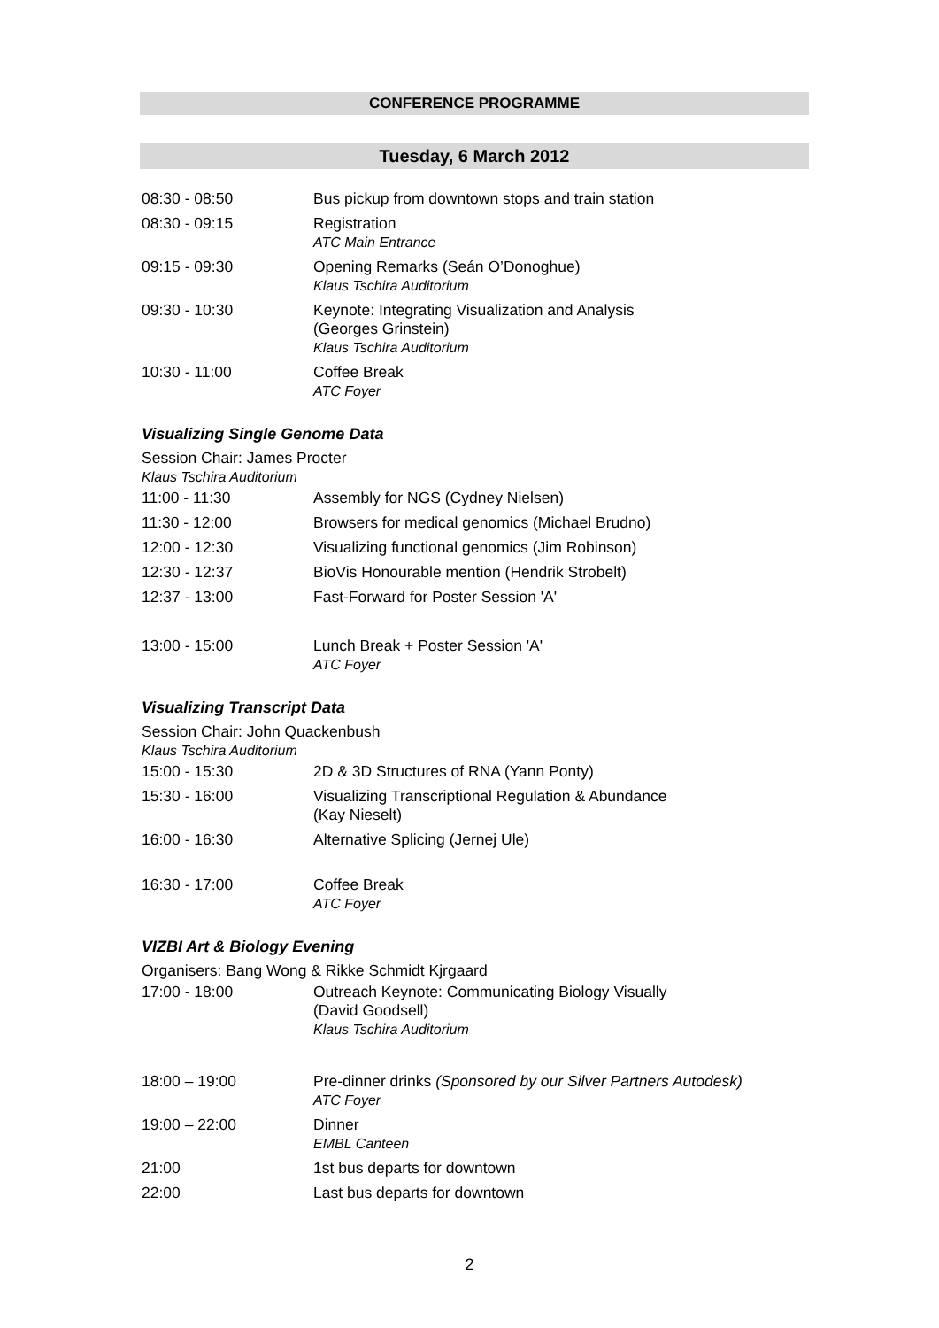CONFERENCE PROGRAMME
Tuesday, 6 March 2012
| 08:30 - 08:50 | Bus pickup from downtown stops and train station |
| 08:30 - 09:15 | Registration ATC Main Entrance |
| 09:15 - 09:30 | Opening Remarks (Seán O’Donoghue) Klaus Tschira Auditorium |
| 09:30 - 10:30 | Keynote: Integrating Visualization and Analysis (Georges Grinstein) Klaus Tschira Auditorium |
| 10:30 - 11:00 | Coffee Break ATC Foyer |
Visualizing Single Genome Data
Session Chair: James Procter
Klaus Tschira Auditorium
| 11:00 - 11:30 | Assembly for NGS (Cydney Nielsen) |
| 11:30 - 12:00 | Browsers for medical genomics (Michael Brudno) |
| 12:00 - 12:30 | Visualizing functional genomics (Jim Robinson) |
| 12:30 - 12:37 | BioVis Honourable mention (Hendrik Strobelt) |
| 12:37 - 13:00 | Fast-Forward for Poster Session 'A' |
| 13:00 - 15:00 | Lunch Break + Poster Session 'A' ATC Foyer |
Visualizing Transcript Data
Session Chair: John Quackenbush
Klaus Tschira Auditorium
| 15:00 - 15:30 | 2D & 3D Structures of RNA (Yann Ponty) |
| 15:30 - 16:00 | Visualizing Transcriptional Regulation & Abundance (Kay Nieselt) |
| 16:00 - 16:30 | Alternative Splicing (Jernej Ule) |
| 16:30 - 17:00 | Coffee Break ATC Foyer |
VIZBI Art & Biology Evening
Organisers: Bang Wong & Rikke Schmidt Kjrgaard
| 17:00 - 18:00 | Outreach Keynote: Communicating Biology Visually (David Goodsell) Klaus Tschira Auditorium |
| 18:00 – 19:00 | Pre-dinner drinks (Sponsored by our Silver Partners Autodesk) ATC Foyer |
| 19:00 – 22:00 | Dinner EMBL Canteen |
| 21:00 | 1st bus departs for downtown |
| 22:00 | Last bus departs for downtown |
2